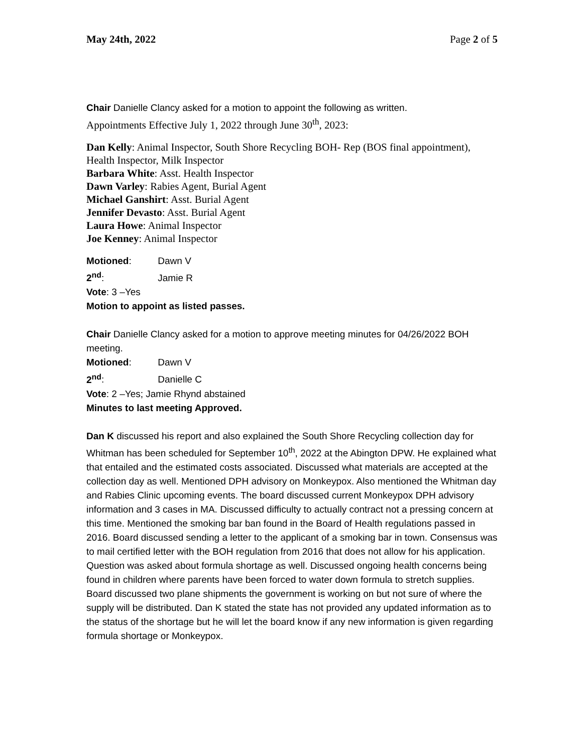May 24th, 2022 Page 2 of 5
Chair Danielle Clancy asked for a motion to appoint the following as written.
Appointments Effective July 1, 2022 through June 30<sup>th</sup>, 2023:
Dan Kelly: Animal Inspector, South Shore Recycling BOH- Rep (BOS final appointment), Health Inspector, Milk Inspector
Barbara White: Asst. Health Inspector
Dawn Varley: Rabies Agent, Burial Agent
Michael Ganshirt: Asst. Burial Agent
Jennifer Devasto: Asst. Burial Agent
Laura Howe: Animal Inspector
Joe Kenney: Animal Inspector
Motioned: Dawn V
2<sup>nd</sup>: Jamie R
Vote: 3 –Yes
Motion to appoint as listed passes.
Chair Danielle Clancy asked for a motion to approve meeting minutes for 04/26/2022 BOH meeting.
Motioned: Dawn V
2<sup>nd</sup>: Danielle C
Vote: 2 –Yes; Jamie Rhynd abstained
Minutes to last meeting Approved.
Dan K discussed his report and also explained the South Shore Recycling collection day for Whitman has been scheduled for September 10<sup>th</sup>, 2022 at the Abington DPW. He explained what that entailed and the estimated costs associated. Discussed what materials are accepted at the collection day as well. Mentioned DPH advisory on Monkeypox. Also mentioned the Whitman day and Rabies Clinic upcoming events. The board discussed current Monkeypox DPH advisory information and 3 cases in MA. Discussed difficulty to actually contract not a pressing concern at this time. Mentioned the smoking bar ban found in the Board of Health regulations passed in 2016. Board discussed sending a letter to the applicant of a smoking bar in town. Consensus was to mail certified letter with the BOH regulation from 2016 that does not allow for his application. Question was asked about formula shortage as well. Discussed ongoing health concerns being found in children where parents have been forced to water down formula to stretch supplies. Board discussed two plane shipments the government is working on but not sure of where the supply will be distributed. Dan K stated the state has not provided any updated information as to the status of the shortage but he will let the board know if any new information is given regarding formula shortage or Monkeypox.